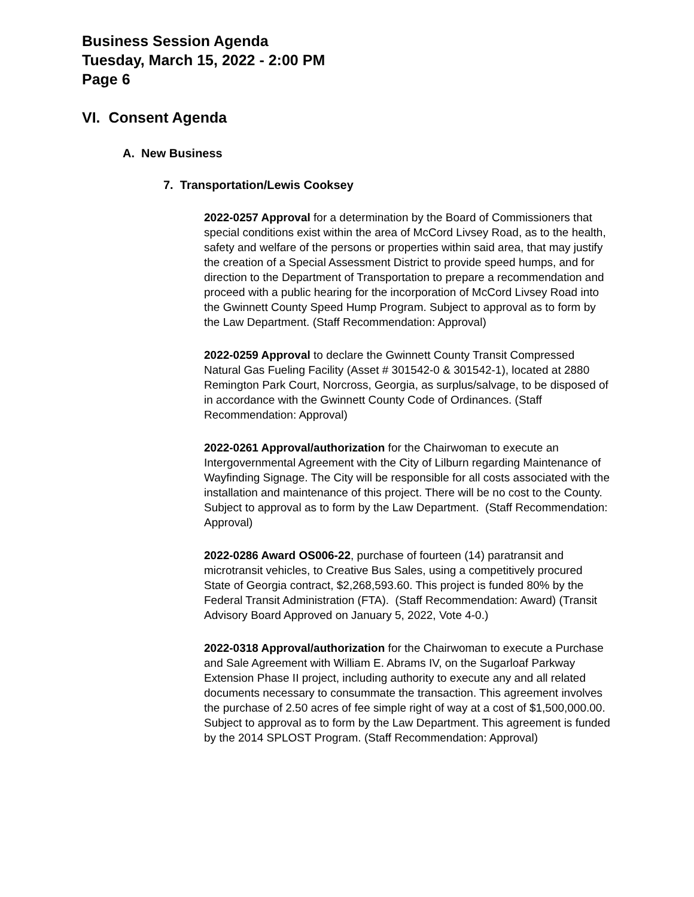Business Session Agenda
Tuesday, March 15, 2022 - 2:00 PM
Page 6
VI. Consent Agenda
A. New Business
7. Transportation/Lewis Cooksey
2022-0257 Approval for a determination by the Board of Commissioners that special conditions exist within the area of McCord Livsey Road, as to the health, safety and welfare of the persons or properties within said area, that may justify the creation of a Special Assessment District to provide speed humps, and for direction to the Department of Transportation to prepare a recommendation and proceed with a public hearing for the incorporation of McCord Livsey Road into the Gwinnett County Speed Hump Program. Subject to approval as to form by the Law Department. (Staff Recommendation: Approval)
2022-0259 Approval to declare the Gwinnett County Transit Compressed Natural Gas Fueling Facility (Asset # 301542-0 & 301542-1), located at 2880 Remington Park Court, Norcross, Georgia, as surplus/salvage, to be disposed of in accordance with the Gwinnett County Code of Ordinances. (Staff Recommendation: Approval)
2022-0261 Approval/authorization for the Chairwoman to execute an Intergovernmental Agreement with the City of Lilburn regarding Maintenance of Wayfinding Signage. The City will be responsible for all costs associated with the installation and maintenance of this project. There will be no cost to the County. Subject to approval as to form by the Law Department. (Staff Recommendation: Approval)
2022-0286 Award OS006-22, purchase of fourteen (14) paratransit and microtransit vehicles, to Creative Bus Sales, using a competitively procured State of Georgia contract, $2,268,593.60. This project is funded 80% by the Federal Transit Administration (FTA). (Staff Recommendation: Award) (Transit Advisory Board Approved on January 5, 2022, Vote 4-0.)
2022-0318 Approval/authorization for the Chairwoman to execute a Purchase and Sale Agreement with William E. Abrams IV, on the Sugarloaf Parkway Extension Phase II project, including authority to execute any and all related documents necessary to consummate the transaction. This agreement involves the purchase of 2.50 acres of fee simple right of way at a cost of $1,500,000.00. Subject to approval as to form by the Law Department. This agreement is funded by the 2014 SPLOST Program. (Staff Recommendation: Approval)